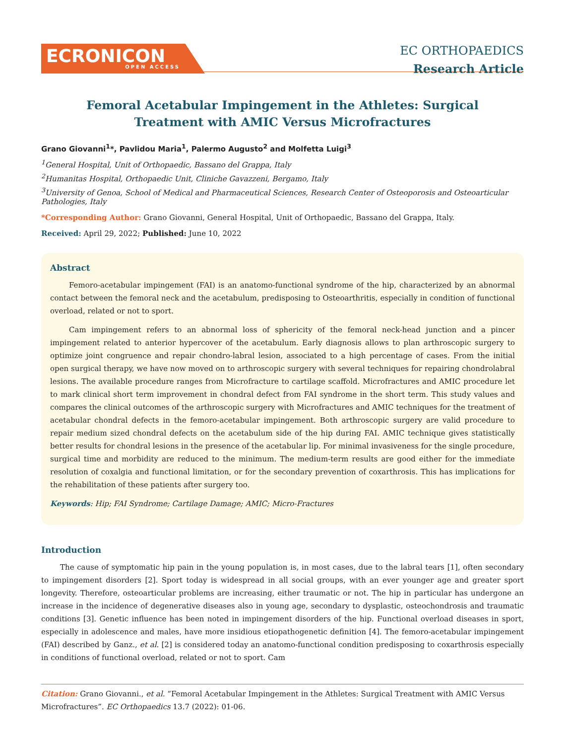ECRONICON
OPEN ACCESS
EC ORTHOPAEDICS
Research Article
Femoral Acetabular Impingement in the Athletes: Surgical Treatment with AMIC Versus Microfractures
Grano Giovanni<sup>1</sup>*, Pavlidou Maria<sup>1</sup>, Palermo Augusto<sup>2</sup> and Molfetta Luigi<sup>3</sup>
<sup>1</sup> General Hospital, Unit of Orthopaedic, Bassano del Grappa, Italy
<sup>2</sup> Humanitas Hospital, Orthopaedic Unit, Cliniche Gavazzeni, Bergamo, Italy
<sup>3</sup> University of Genoa, School of Medical and Pharmaceutical Sciences, Research Center of Osteoporosis and Osteoarticular Pathologies, Italy
*Corresponding Author: Grano Giovanni, General Hospital, Unit of Orthopaedic, Bassano del Grappa, Italy.
Received: April 29, 2022; Published: June 10, 2022
Abstract
Femoro-acetabular impingement (FAI) is an anatomo-functional syndrome of the hip, characterized by an abnormal contact between the femoral neck and the acetabulum, predisposing to Osteoarthritis, especially in condition of functional overload, related or not to sport.
Cam impingement refers to an abnormal loss of sphericity of the femoral neck-head junction and a pincer impingement related to anterior hypercover of the acetabulum. Early diagnosis allows to plan arthroscopic surgery to optimize joint congruence and repair chondro-labral lesion, associated to a high percentage of cases. From the initial open surgical therapy, we have now moved on to arthroscopic surgery with several techniques for repairing chondrolabral lesions. The available procedure ranges from Microfracture to cartilage scaffold. Microfractures and AMIC procedure let to mark clinical short term improvement in chondral defect from FAI syndrome in the short term. This study values and compares the clinical outcomes of the arthroscopic surgery with Microfractures and AMIC techniques for the treatment of acetabular chondral defects in the femoro-acetabular impingement. Both arthroscopic surgery are valid procedure to repair medium sized chondral defects on the acetabulum side of the hip during FAI. AMIC technique gives statistically better results for chondral lesions in the presence of the acetabular lip. For minimal invasiveness for the single procedure, surgical time and morbidity are reduced to the minimum. The medium-term results are good either for the immediate resolution of coxalgia and functional limitation, or for the secondary prevention of coxarthrosis. This has implications for the rehabilitation of these patients after surgery too.
Keywords: Hip; FAI Syndrome; Cartilage Damage; AMIC; Micro-Fractures
Introduction
The cause of symptomatic hip pain in the young population is, in most cases, due to the labral tears [1], often secondary to impingement disorders [2]. Sport today is widespread in all social groups, with an ever younger age and greater sport longevity. Therefore, osteoarticular problems are increasing, either traumatic or not. The hip in particular has undergone an increase in the incidence of degenerative diseases also in young age, secondary to dysplastic, osteochondrosis and traumatic conditions [3]. Genetic influence has been noted in impingement disorders of the hip. Functional overload diseases in sport, especially in adolescence and males, have more insidious etiopathogenetic definition [4]. The femoro-acetabular impingement (FAI) described by Ganz., et al. [2] is considered today an anatomo-functional condition predisposing to coxarthrosis especially in conditions of functional overload, related or not to sport. Cam
Citation: Grano Giovanni., et al. “Femoral Acetabular Impingement in the Athletes: Surgical Treatment with AMIC Versus Microfractures”. EC Orthopaedics 13.7 (2022): 01-06.